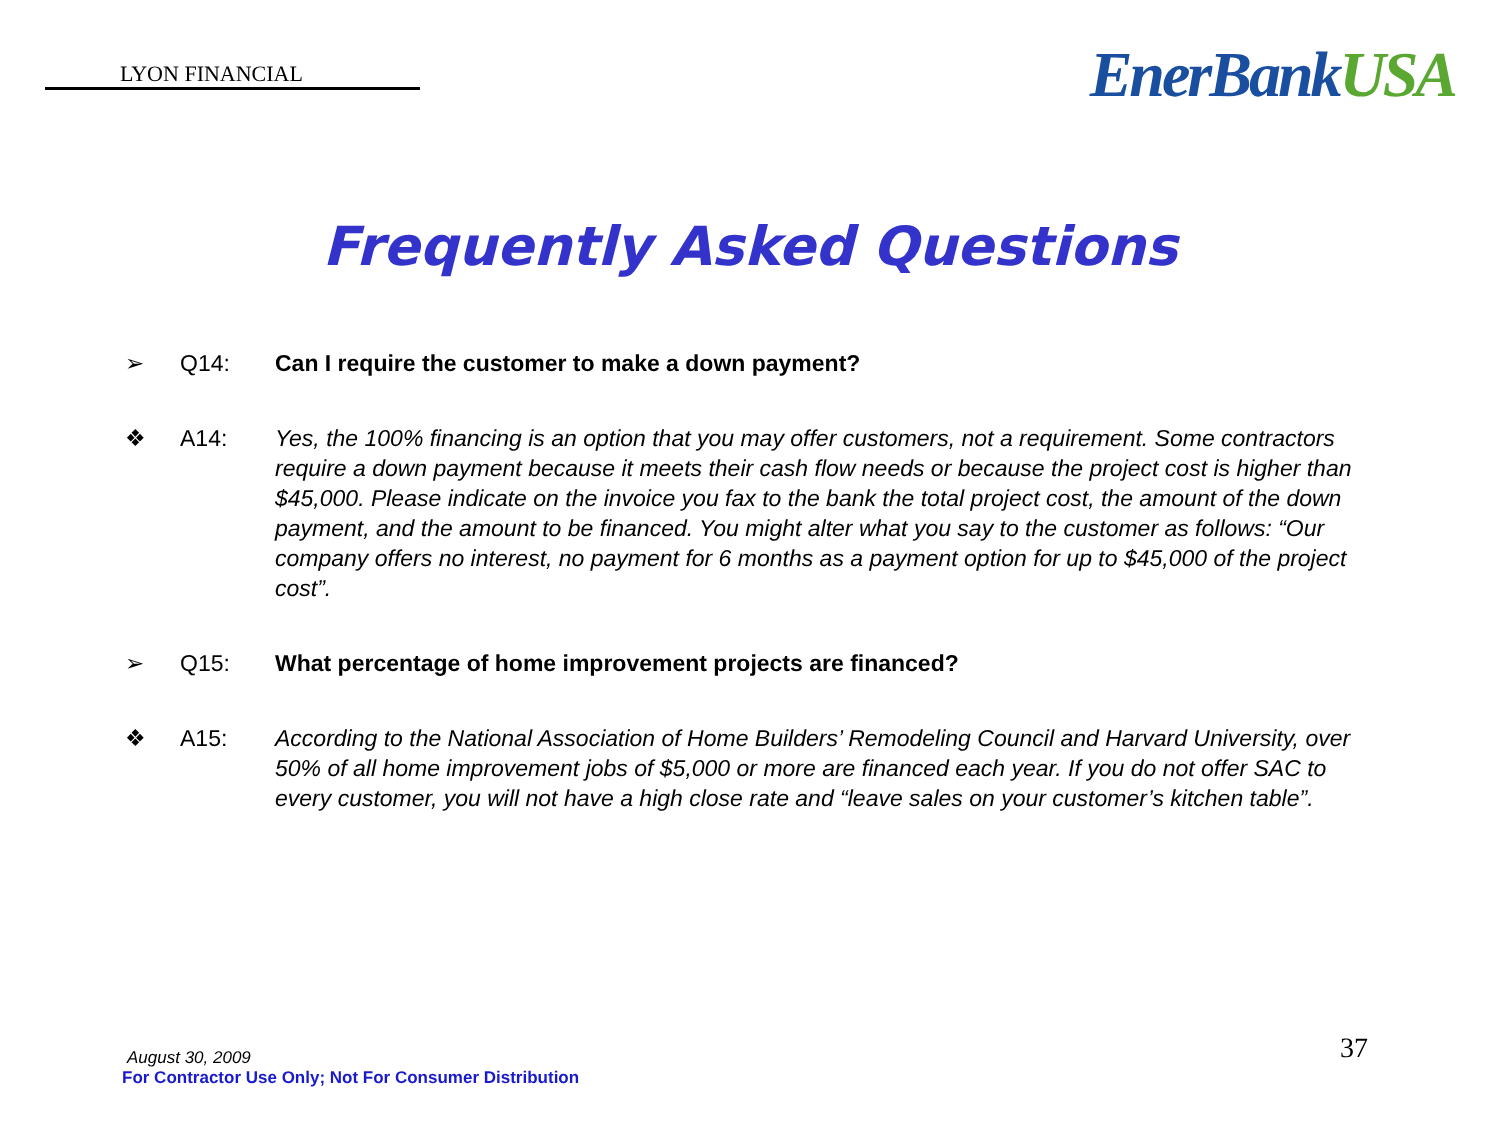LYON FINANCIAL
EnerBankUSA
Frequently Asked Questions
➢ Q14: Can I require the customer to make a down payment?
❖ A14: Yes, the 100% financing is an option that you may offer customers, not a requirement. Some contractors require a down payment because it meets their cash flow needs or because the project cost is higher than $45,000. Please indicate on the invoice you fax to the bank the total project cost, the amount of the down payment, and the amount to be financed. You might alter what you say to the customer as follows: “Our company offers no interest, no payment for 6 months as a payment option for up to $45,000 of the project cost”.
➢ Q15: What percentage of home improvement projects are financed?
❖ A15: According to the National Association of Home Builders’ Remodeling Council and Harvard University, over 50% of all home improvement jobs of $5,000 or more are financed each year. If you do not offer SAC to every customer, you will not have a high close rate and “leave sales on your customer’s kitchen table”.
August 30, 2009
For Contractor Use Only; Not For Consumer Distribution
37